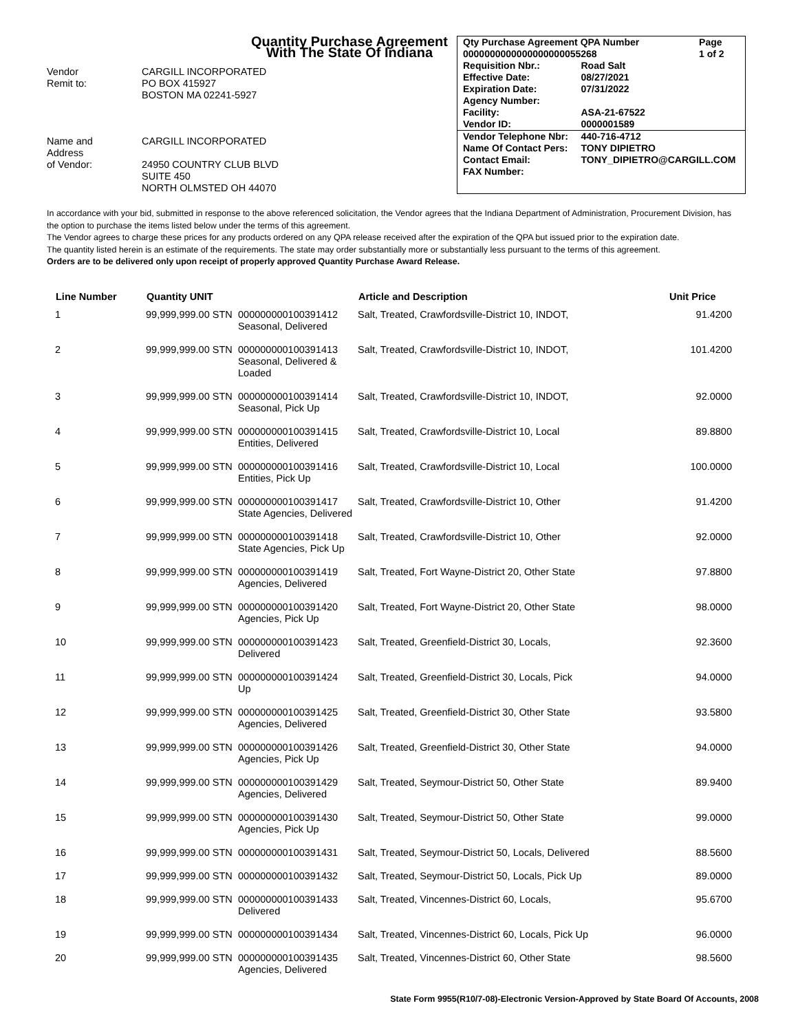Quantity Purchase Agreement
With The State Of Indiana
Vendor
Remit to:
CARGILL INCORPORATED
PO BOX 415927
BOSTON MA 02241-5927
Name and
Address
of Vendor:
CARGILL INCORPORATED
24950 COUNTRY CLUB BLVD
SUITE 450
NORTH OLMSTED OH 44070
| Qty Purchase Agreement QPA Number | | Page |
| 0000000000000000000055268 | | 1 of 2 |
| Requisition Nbr.: | Road Salt | |
| Effective Date: | 08/27/2021 | |
| Expiration Date: | 07/31/2022 | |
| Agency Number: | | |
| Facility: | ASA-21-67522 | |
| Vendor ID: | 0000001589 | |
| Vendor Telephone Nbr: | 440-716-4712 | |
| Name Of Contact Pers: | TONY DIPIETRO | |
| Contact Email: | TONY_DIPIETRO@CARGILL.COM | |
| FAX Number: | | |
In accordance with your bid, submitted in response to the above referenced solicitation, the Vendor agrees that the Indiana Department of Administration, Procurement Division, has the option to purchase the items listed below under the terms of this agreement.
The Vendor agrees to charge these prices for any products ordered on any QPA release received after the expiration of the QPA but issued prior to the expiration date.
The quantity listed herein is an estimate of the requirements. The state may order substantially more or substantially less pursuant to the terms of this agreement.
Orders are to be delivered only upon receipt of properly approved Quantity Purchase Award Release.
| Line Number | Quantity UNIT | | Article and Description | Unit Price |
| --- | --- | --- | --- | --- |
| 1 | 99,999,999.00 STN | 000000000100391412 Seasonal, Delivered | Salt, Treated, Crawfordsville-District 10, INDOT, | 91.4200 |
| 2 | 99,999,999.00 STN | 000000000100391413 Seasonal, Delivered & Loaded | Salt, Treated, Crawfordsville-District 10, INDOT, | 101.4200 |
| 3 | 99,999,999.00 STN | 000000000100391414 Seasonal, Pick Up | Salt, Treated, Crawfordsville-District 10, INDOT, | 92.0000 |
| 4 | 99,999,999.00 STN | 000000000100391415 Entities, Delivered | Salt, Treated, Crawfordsville-District 10, Local | 89.8800 |
| 5 | 99,999,999.00 STN | 000000000100391416 Entities, Pick Up | Salt, Treated, Crawfordsville-District 10, Local | 100.0000 |
| 6 | 99,999,999.00 STN | 000000000100391417 State Agencies, Delivered | Salt, Treated, Crawfordsville-District 10, Other | 91.4200 |
| 7 | 99,999,999.00 STN | 000000000100391418 State Agencies, Pick Up | Salt, Treated, Crawfordsville-District 10, Other | 92.0000 |
| 8 | 99,999,999.00 STN | 000000000100391419 Agencies, Delivered | Salt, Treated, Fort Wayne-District 20, Other State | 97.8800 |
| 9 | 99,999,999.00 STN | 000000000100391420 Agencies, Pick Up | Salt, Treated, Fort Wayne-District 20, Other State | 98.0000 |
| 10 | 99,999,999.00 STN | 000000000100391423 Delivered | Salt, Treated, Greenfield-District 30, Locals, | 92.3600 |
| 11 | 99,999,999.00 STN | 000000000100391424 Up | Salt, Treated, Greenfield-District 30, Locals, Pick | 94.0000 |
| 12 | 99,999,999.00 STN | 000000000100391425 Agencies, Delivered | Salt, Treated, Greenfield-District 30, Other State | 93.5800 |
| 13 | 99,999,999.00 STN | 000000000100391426 Agencies, Pick Up | Salt, Treated, Greenfield-District 30, Other State | 94.0000 |
| 14 | 99,999,999.00 STN | 000000000100391429 Agencies, Delivered | Salt, Treated, Seymour-District 50, Other State | 89.9400 |
| 15 | 99,999,999.00 STN | 000000000100391430 Agencies, Pick Up | Salt, Treated, Seymour-District 50, Other State | 99.0000 |
| 16 | 99,999,999.00 STN | 000000000100391431 | Salt, Treated, Seymour-District 50, Locals, Delivered | 88.5600 |
| 17 | 99,999,999.00 STN | 000000000100391432 | Salt, Treated, Seymour-District 50, Locals, Pick Up | 89.0000 |
| 18 | 99,999,999.00 STN | 000000000100391433 Delivered | Salt, Treated, Vincennes-District 60, Locals, | 95.6700 |
| 19 | 99,999,999.00 STN | 000000000100391434 | Salt, Treated, Vincennes-District 60, Locals, Pick Up | 96.0000 |
| 20 | 99,999,999.00 STN | 000000000100391435 Agencies, Delivered | Salt, Treated, Vincennes-District 60, Other State | 98.5600 |
State Form 9955(R10/7-08)-Electronic Version-Approved by State Board Of Accounts, 2008